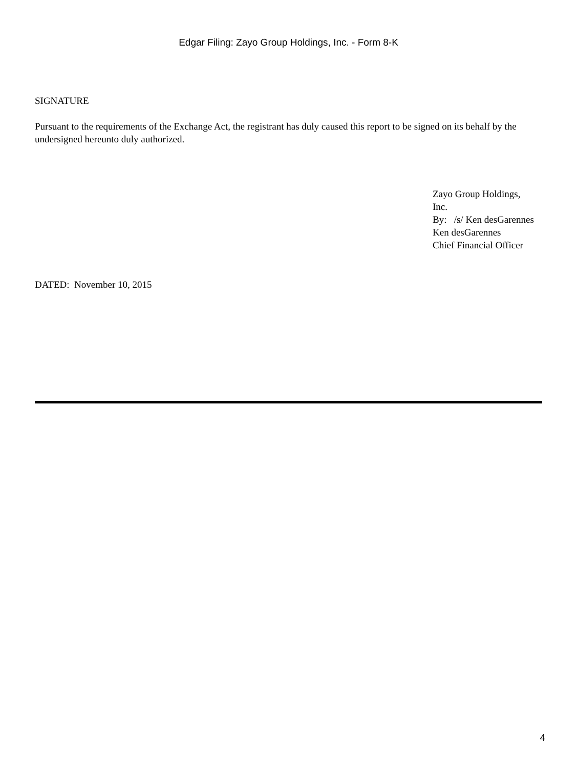Edgar Filing: Zayo Group Holdings, Inc. - Form 8-K
SIGNATURE
Pursuant to the requirements of the Exchange Act, the registrant has duly caused this report to be signed on its behalf by the undersigned hereunto duly authorized.
Zayo Group Holdings,
Inc.
By: /s/ Ken desGarennes
Ken desGarennes
Chief Financial Officer
DATED: November 10, 2015
4